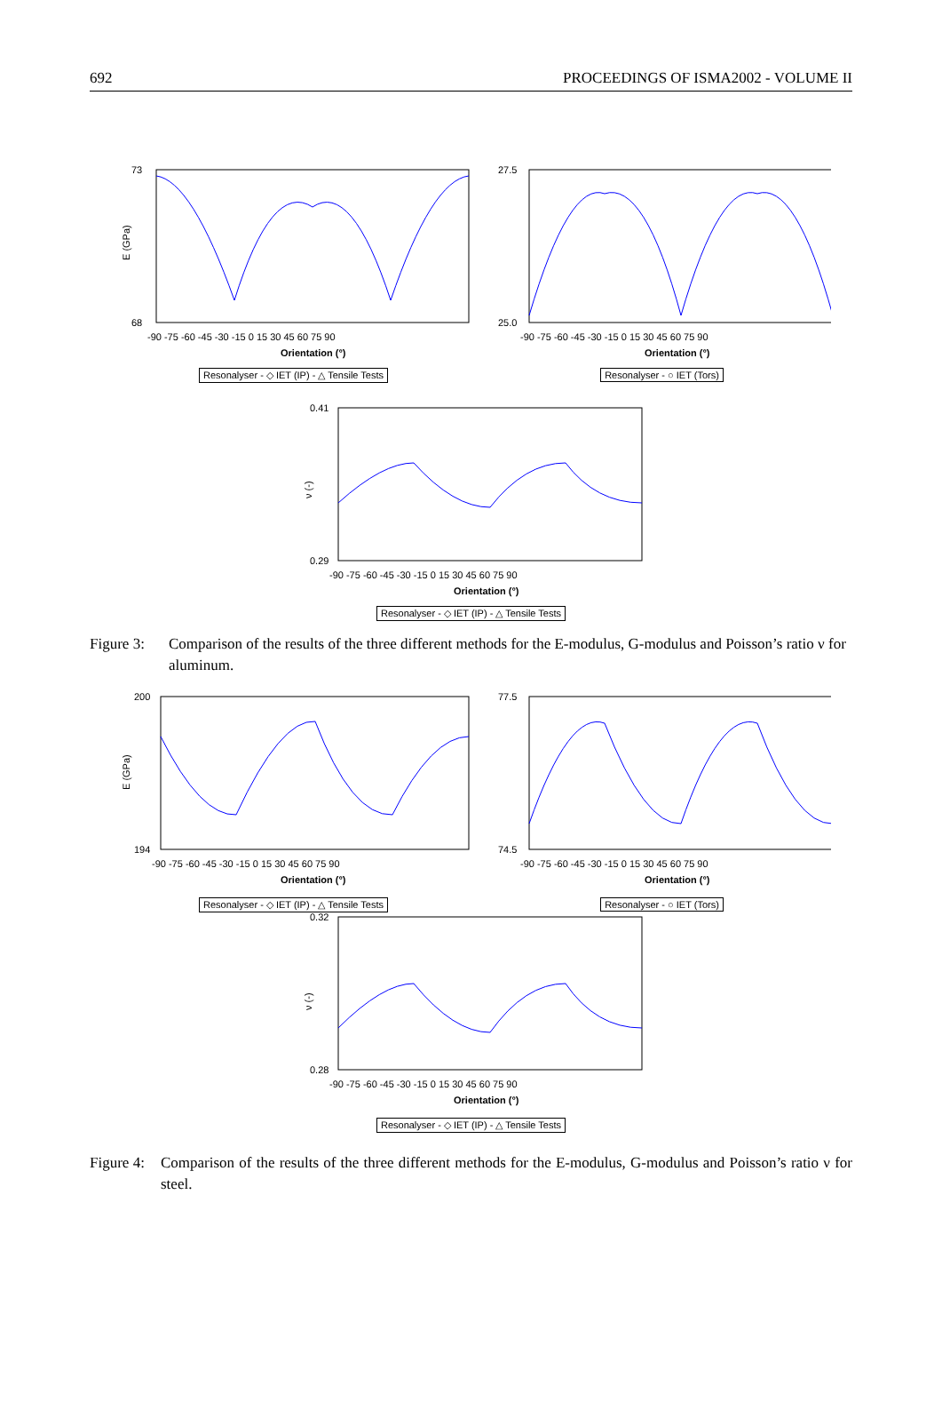692 PROCEEDINGS OF ISMA2002 - VOLUME II
E (GPa)
73
68
Orientation (°)
-90 -75 -60 -45 -30 -15 0 15 30 45 60 75 90
Resonalyser - ◇ IET (IP) - △ Tensile Tests
27.5
25.0
Orientation (°)
-90 -75 -60 -45 -30 -15 0 15 30 45 60 75 90
Resonalyser - ○ IET (Tors)
ν (-)
0.41
0.29
Orientation (°)
-90 -75 -60 -45 -30 -15 0 15 30 45 60 75 90
Resonalyser - ◇ IET (IP) - △ Tensile Tests
Figure 3:
Comparison of the results of the three different methods for the E-modulus, G-modulus and Poisson’s ratio ν for aluminum.
E (GPa)
200
194
Orientation (°)
-90 -75 -60 -45 -30 -15 0 15 30 45 60 75 90
Resonalyser - ◇ IET (IP) - △ Tensile Tests
77.5
74.5
Orientation (°)
-90 -75 -60 -45 -30 -15 0 15 30 45 60 75 90
Resonalyser - ○ IET (Tors)
ν (-)
0.32
0.28
Orientation (°)
-90 -75 -60 -45 -30 -15 0 15 30 45 60 75 90
Resonalyser - ◇ IET (IP) - △ Tensile Tests
Figure 4:
Comparison of the results of the three different methods for the E-modulus, G-modulus and Poisson’s ratio ν for steel.